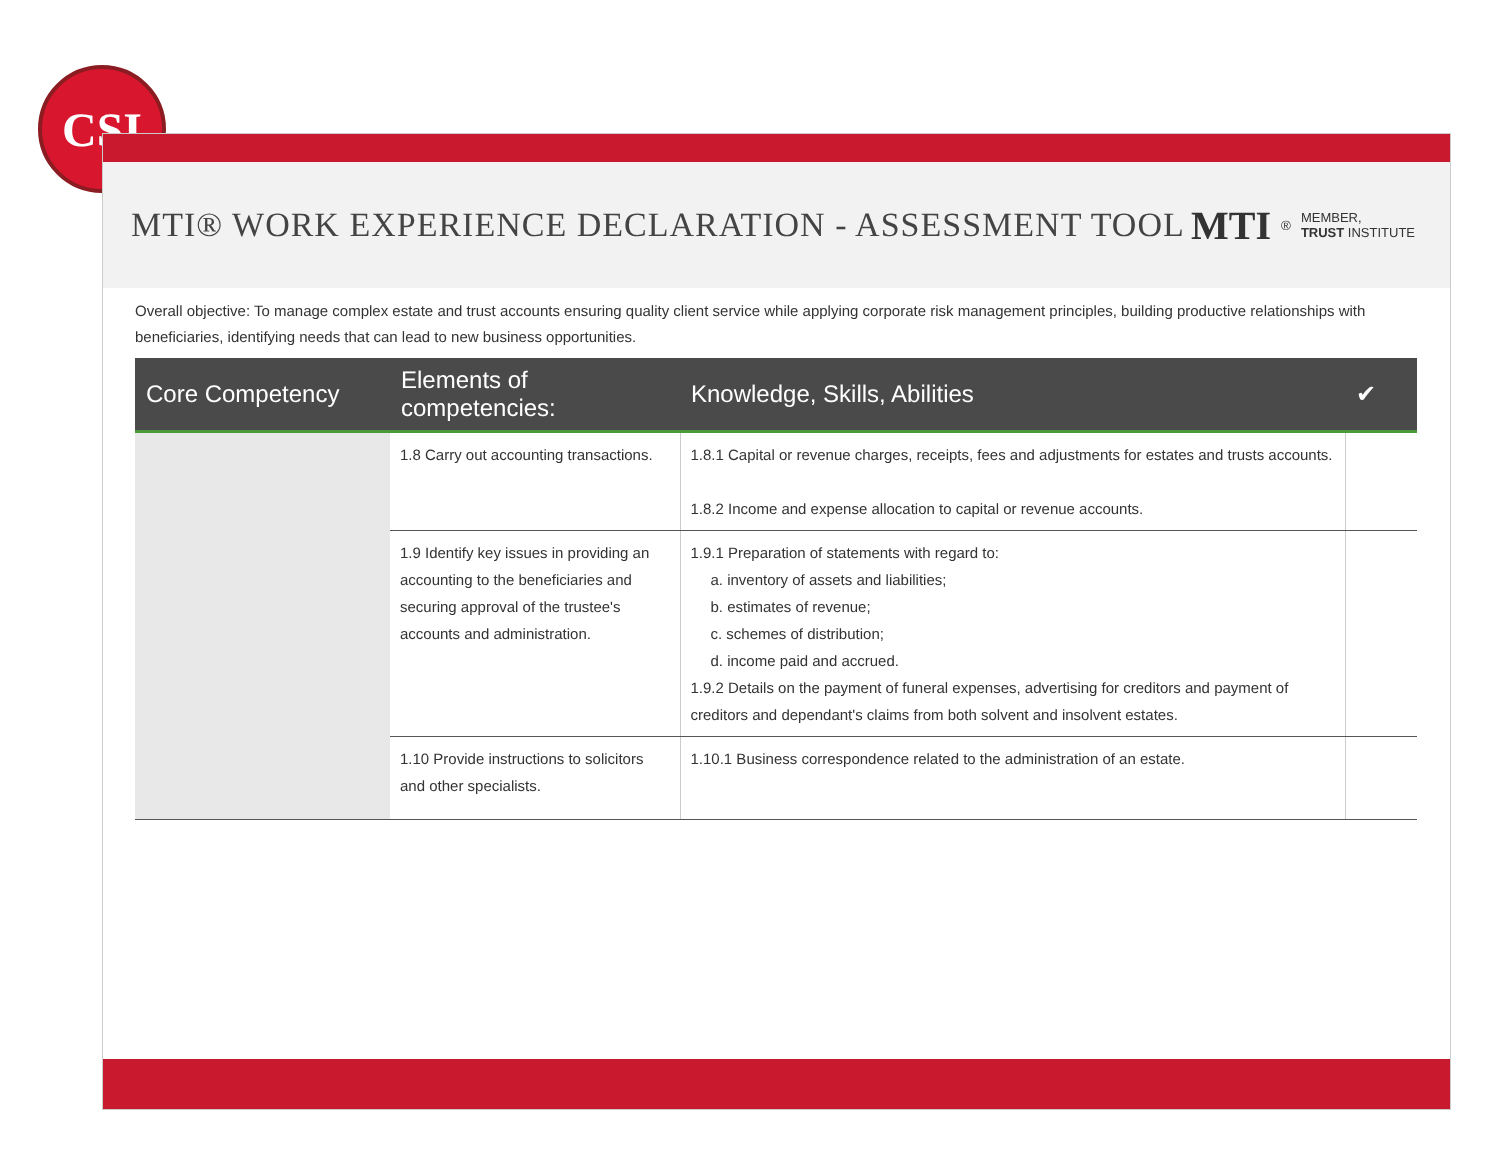CSI
MTI® WORK EXPERIENCE DECLARATION - ASSESSMENT TOOL
MTI<sup>®</sup> MEMBER,
TRUST INSTITUTE
Overall objective: To manage complex estate and trust accounts ensuring quality client service while applying corporate risk management principles, building productive relationships with beneficiaries, identifying needs that can lead to new business opportunities.
| Core Competency | Elements of competencies: | Knowledge, Skills, Abilities | ✔ |
| --- | --- | --- | --- |
| | 1.8 Carry out accounting transactions. | 1.8.1 Capital or revenue charges, receipts, fees and adjustments for estates and trusts accounts. 1.8.2 Income and expense allocation to capital or revenue accounts. | |
| | 1.9 Identify key issues in providing an accounting to the beneficiaries and securing approval of the trustee's accounts and administration. | 1.9.1 Preparation of statements with regard to: a. inventory of assets and liabilities; b. estimates of revenue; c. schemes of distribution; d. income paid and accrued. 1.9.2 Details on the payment of funeral expenses, advertising for creditors and payment of creditors and dependant's claims from both solvent and insolvent estates. | |
| | 1.10 Provide instructions to solicitors and other specialists. | 1.10.1 Business correspondence related to the administration of an estate. | |